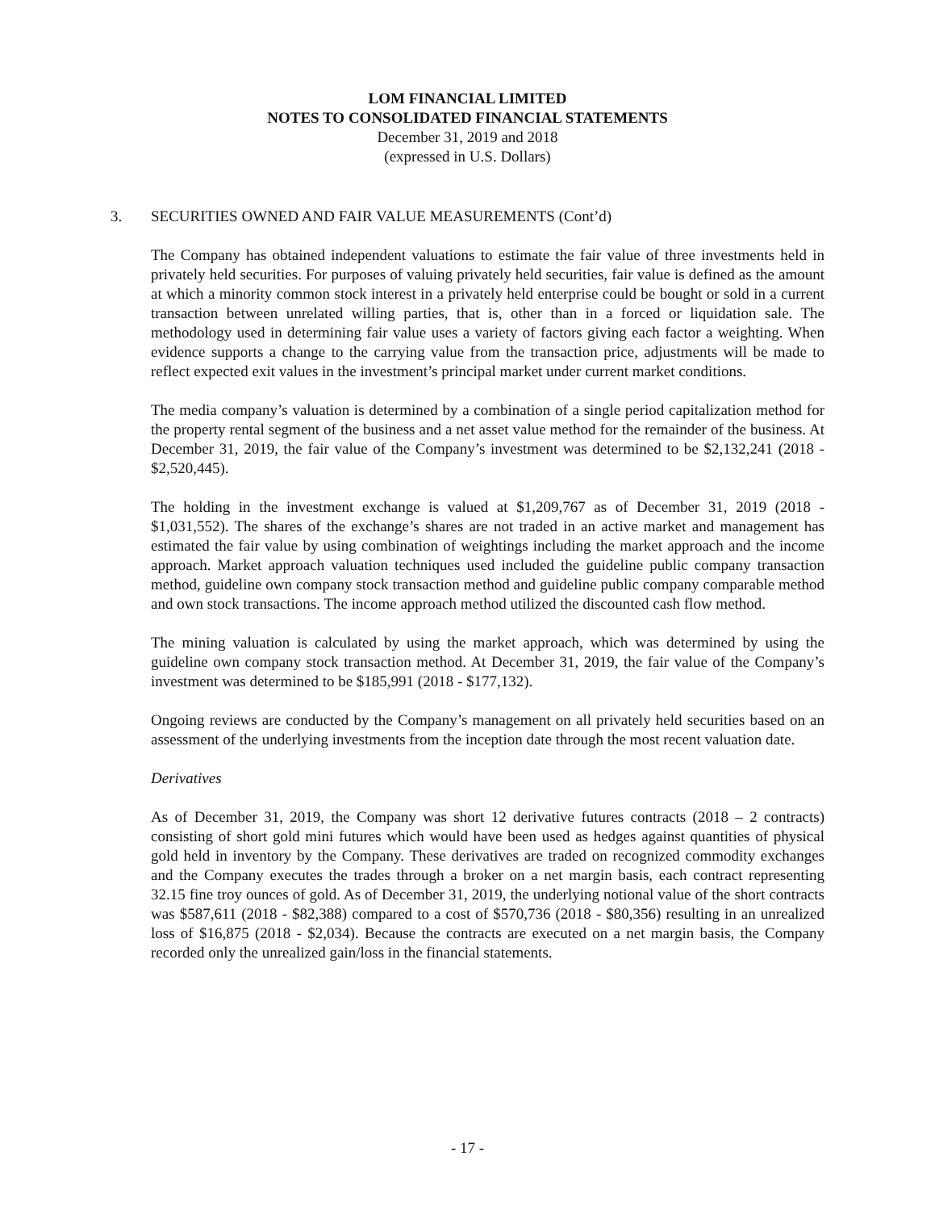LOM FINANCIAL LIMITED
NOTES TO CONSOLIDATED FINANCIAL STATEMENTS
December 31, 2019 and 2018
(expressed in U.S. Dollars)
3. SECURITIES OWNED AND FAIR VALUE MEASUREMENTS (Cont’d)
The Company has obtained independent valuations to estimate the fair value of three investments held in privately held securities. For purposes of valuing privately held securities, fair value is defined as the amount at which a minority common stock interest in a privately held enterprise could be bought or sold in a current transaction between unrelated willing parties, that is, other than in a forced or liquidation sale. The methodology used in determining fair value uses a variety of factors giving each factor a weighting. When evidence supports a change to the carrying value from the transaction price, adjustments will be made to reflect expected exit values in the investment’s principal market under current market conditions.
The media company’s valuation is determined by a combination of a single period capitalization method for the property rental segment of the business and a net asset value method for the remainder of the business. At December 31, 2019, the fair value of the Company’s investment was determined to be $2,132,241 (2018 - $2,520,445).
The holding in the investment exchange is valued at $1,209,767 as of December 31, 2019 (2018 - $1,031,552). The shares of the exchange’s shares are not traded in an active market and management has estimated the fair value by using combination of weightings including the market approach and the income approach. Market approach valuation techniques used included the guideline public company transaction method, guideline own company stock transaction method and guideline public company comparable method and own stock transactions. The income approach method utilized the discounted cash flow method.
The mining valuation is calculated by using the market approach, which was determined by using the guideline own company stock transaction method. At December 31, 2019, the fair value of the Company’s investment was determined to be $185,991 (2018 - $177,132).
Ongoing reviews are conducted by the Company’s management on all privately held securities based on an assessment of the underlying investments from the inception date through the most recent valuation date.
Derivatives
As of December 31, 2019, the Company was short 12 derivative futures contracts (2018 – 2 contracts) consisting of short gold mini futures which would have been used as hedges against quantities of physical gold held in inventory by the Company. These derivatives are traded on recognized commodity exchanges and the Company executes the trades through a broker on a net margin basis, each contract representing 32.15 fine troy ounces of gold. As of December 31, 2019, the underlying notional value of the short contracts was $587,611 (2018 - $82,388) compared to a cost of $570,736 (2018 - $80,356) resulting in an unrealized loss of $16,875 (2018 - $2,034). Because the contracts are executed on a net margin basis, the Company recorded only the unrealized gain/loss in the financial statements.
- 17 -